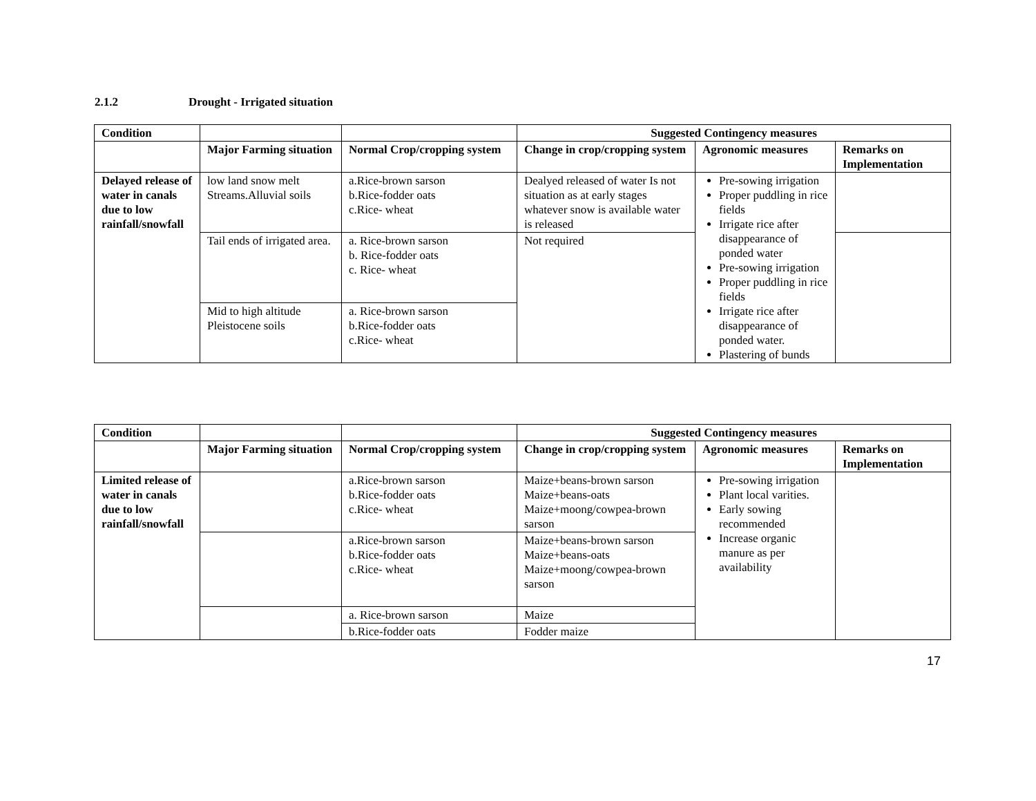2.1.2 Drought - Irrigated situation
| Condition | | | Suggested Contingency measures | | |
| --- | --- | --- | --- | --- | --- |
| | Major Farming situation | Normal Crop/cropping system | Change in crop/cropping system | Agronomic measures | Remarks on Implementation |
| Delayed release of water in canals due to low rainfall/snowfall | low land snow melt Streams.Alluvial soils | a.Rice-brown sarson b.Rice-fodder oats c.Rice- wheat | Dealyed released of water Is not situation as at early stages whatever snow is available water is released | Pre-sowing irrigation Proper puddling in rice fields Irrigate rice after disappearance of ponded water Pre-sowing irrigation Proper puddling in rice fields Irrigate rice after disappearance of ponded water. Plastering of bunds | |
| | Tail ends of irrigated area. | a. Rice-brown sarson b. Rice-fodder oats c. Rice- wheat | Not required | | |
| | Mid to high altitude Pleistocene soils | a. Rice-brown sarson b.Rice-fodder oats c.Rice- wheat | | | |
| Condition | | | Suggested Contingency measures | | |
| --- | --- | --- | --- | --- | --- |
| | Major Farming situation | Normal Crop/cropping system | Change in crop/cropping system | Agronomic measures | Remarks on Implementation |
| Limited release of water in canals due to low rainfall/snowfall | | a.Rice-brown sarson b.Rice-fodder oats c.Rice- wheat | Maize+beans-brown sarson Maize+beans-oats Maize+moong/cowpea-brown sarson | Pre-sowing irrigation Plant local varities. Early sowing recommended Increase organic manure as per availability | |
| | | a.Rice-brown sarson b.Rice-fodder oats c.Rice- wheat | Maize+beans-brown sarson Maize+beans-oats Maize+moong/cowpea-brown sarson | | |
| | | a. Rice-brown sarson | Maize | | |
| | | b.Rice-fodder oats | Fodder maize | | |
17